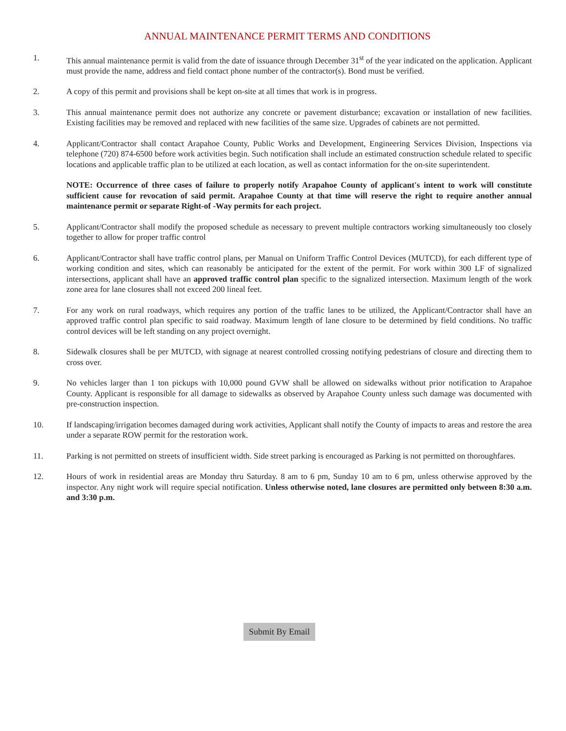ANNUAL MAINTENANCE PERMIT TERMS AND CONDITIONS
1. This annual maintenance permit is valid from the date of issuance through December 31<sup>st</sup> of the year indicated on the application. Applicant must provide the name, address and field contact phone number of the contractor(s). Bond must be verified.
2. A copy of this permit and provisions shall be kept on-site at all times that work is in progress.
3. This annual maintenance permit does not authorize any concrete or pavement disturbance; excavation or installation of new facilities. Existing facilities may be removed and replaced with new facilities of the same size. Upgrades of cabinets are not permitted.
4. Applicant/Contractor shall contact Arapahoe County, Public Works and Development, Engineering Services Division, Inspections via telephone (720) 874-6500 before work activities begin. Such notification shall include an estimated construction schedule related to specific locations and applicable traffic plan to be utilized at each location, as well as contact information for the on-site superintendent.
NOTE: Occurrence of three cases of failure to properly notify Arapahoe County of applicant's intent to work will constitute sufficient cause for revocation of said permit. Arapahoe County at that time will reserve the right to require another annual maintenance permit or separate Right-of -Way permits for each project.
5. Applicant/Contractor shall modify the proposed schedule as necessary to prevent multiple contractors working simultaneously too closely together to allow for proper traffic control
6. Applicant/Contractor shall have traffic control plans, per Manual on Uniform Traffic Control Devices (MUTCD), for each different type of working condition and sites, which can reasonably be anticipated for the extent of the permit. For work within 300 LF of signalized intersections, applicant shall have an approved traffic control plan specific to the signalized intersection. Maximum length of the work zone area for lane closures shall not exceed 200 lineal feet.
7. For any work on rural roadways, which requires any portion of the traffic lanes to be utilized, the Applicant/Contractor shall have an approved traffic control plan specific to said roadway. Maximum length of lane closure to be determined by field conditions. No traffic control devices will be left standing on any project overnight.
8. Sidewalk closures shall be per MUTCD, with signage at nearest controlled crossing notifying pedestrians of closure and directing them to cross over.
9. No vehicles larger than 1 ton pickups with 10,000 pound GVW shall be allowed on sidewalks without prior notification to Arapahoe County. Applicant is responsible for all damage to sidewalks as observed by Arapahoe County unless such damage was documented with pre-construction inspection.
10. If landscaping/irrigation becomes damaged during work activities, Applicant shall notify the County of impacts to areas and restore the area under a separate ROW permit for the restoration work.
11. Parking is not permitted on streets of insufficient width. Side street parking is encouraged as Parking is not permitted on thoroughfares.
12. Hours of work in residential areas are Monday thru Saturday. 8 am to 6 pm, Sunday 10 am to 6 pm, unless otherwise approved by the inspector. Any night work will require special notification. Unless otherwise noted, lane closures are permitted only between 8:30 a.m. and 3:30 p.m.
Submit By Email